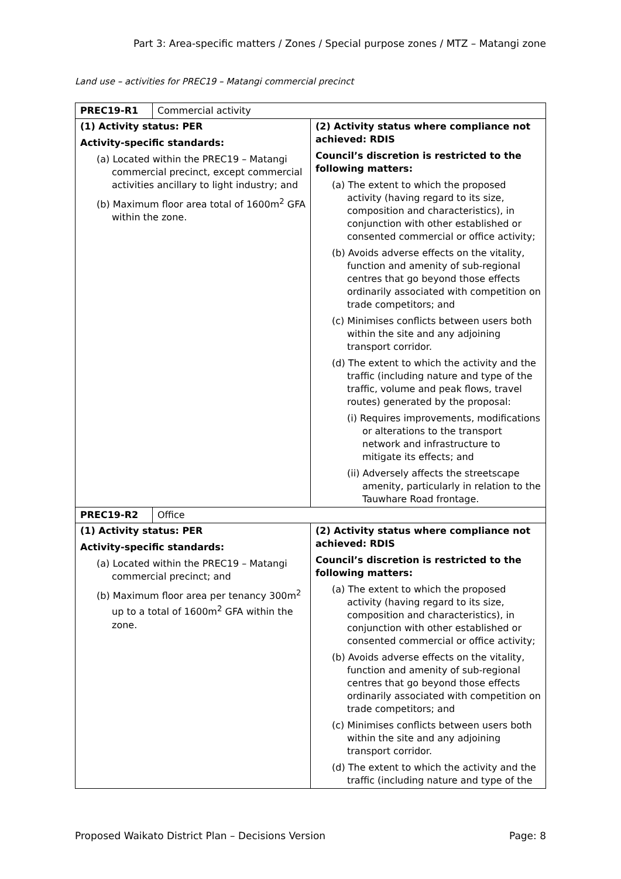Part 3: Area-specific matters / Zones / Special purpose zones / MTZ – Matangi zone
Land use – activities for PREC19 – Matangi commercial precinct
| / PREC19-R1 / Commercial activity / | |
| (1) Activity status: PER Activity-specific standards: (a) Located within the PREC19 – Matangi commercial precinct, except commercial activities ancillary to light industry; and (b) Maximum floor area total of 1600m<sup>2</sup> GFA within the zone. | (2) Activity status where compliance not achieved: RDIS Council’s discretion is restricted to the following matters: (a) The extent to which the proposed activity (having regard to its size, composition and characteristics), in conjunction with other established or consented commercial or office activity; (b) Avoids adverse effects on the vitality, function and amenity of sub-regional centres that go beyond those effects ordinarily associated with competition on trade competitors; and (c) Minimises conflicts between users both within the site and any adjoining transport corridor. (d) The extent to which the activity and the traffic (including nature and type of the traffic, volume and peak flows, travel routes) generated by the proposal: (i) Requires improvements, modifications or alterations to the transport network and infrastructure to mitigate its effects; and (ii) Adversely affects the streetscape amenity, particularly in relation to the Tauwhare Road frontage. |
| / PREC19-R2 / Office / | |
| (1) Activity status: PER Activity-specific standards: (a) Located within the PREC19 – Matangi commercial precinct; and (b) Maximum floor area per tenancy 300m<sup>2</sup> up to a total of 1600m<sup>2</sup> GFA within the zone. | (2) Activity status where compliance not achieved: RDIS Council’s discretion is restricted to the following matters: (a) The extent to which the proposed activity (having regard to its size, composition and characteristics), in conjunction with other established or consented commercial or office activity; (b) Avoids adverse effects on the vitality, function and amenity of sub-regional centres that go beyond those effects ordinarily associated with competition on trade competitors; and (c) Minimises conflicts between users both within the site and any adjoining transport corridor. (d) The extent to which the activity and the traffic (including nature and type of the |
Proposed Waikato District Plan – Decisions Version Page: 8